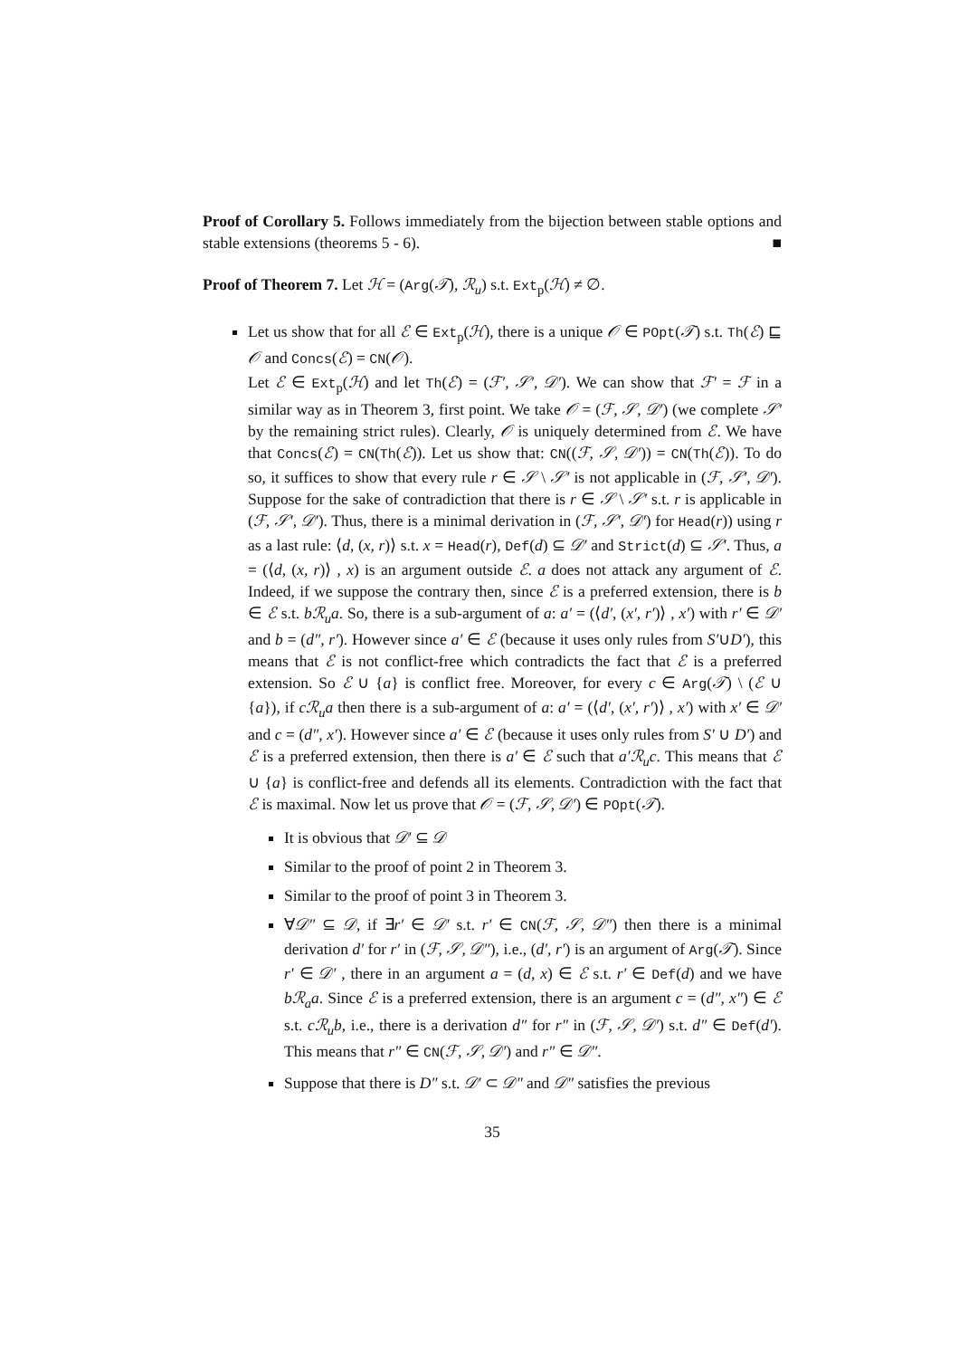Proof of Corollary 5. Follows immediately from the bijection between stable options and stable extensions (theorems 5 - 6). ■
Proof of Theorem 7. Let ℋ = (Arg(𝒯), ℛ<sub>u</sub>) s.t. Ext<sub>p</sub>(ℋ) ≠ ∅.
Let us show that for all ℰ ∈ Ext<sub>p</sub>(ℋ), there is a unique 𝒪 ∈ POpt(𝒯) s.t. Th(ℰ) ⊑ 𝒪 and Concs(ℰ) = CN(𝒪).
Let ℰ ∈ Ext<sub>p</sub>(ℋ) and let Th(ℰ) = (ℱ′, 𝒮′, 𝒟′). We can show that ℱ′ = ℱ in a similar way as in Theorem 3, first point. We take 𝒪 = (ℱ, 𝒮, 𝒟′) (we complete 𝒮′ by the remaining strict rules). Clearly, 𝒪 is uniquely determined from ℰ. We have that Concs(ℰ) = CN(Th(ℰ)). Let us show that: CN((ℱ, 𝒮, 𝒟′)) = CN(Th(ℰ)). To do so, it suffices to show that every rule r ∈ 𝒮 \ 𝒮′ is not applicable in (ℱ, 𝒮′, 𝒟′). Suppose for the sake of contradiction that there is r ∈ 𝒮 \ 𝒮′ s.t. r is applicable in (ℱ, 𝒮′, 𝒟′). Thus, there is a minimal derivation in (ℱ, 𝒮′, 𝒟′) for Head(r)) using r as a last rule: ⟨d, (x, r)⟩ s.t. x = Head(r), Def(d) ⊆ 𝒟′ and Strict(d) ⊆ 𝒮′. Thus, a = (⟨d, (x, r)⟩ , x) is an argument outside ℰ. a does not attack any argument of ℰ. Indeed, if we suppose the contrary then, since ℰ is a preferred extension, there is b ∈ ℰ s.t. bℛ<sub>u</sub>a. So, there is a sub-argument of a: a′ = (⟨d′, (x′, r′)⟩ , x′) with r′ ∈ 𝒟′ and b = (d″, r′). However since a′ ∈ ℰ (because it uses only rules from S′∪D′), this means that ℰ is not conflict-free which contradicts the fact that ℰ is a preferred extension. So ℰ ∪ {a} is conflict free. Moreover, for every c ∈ Arg(𝒯) \ (ℰ ∪ {a}), if cℛ<sub>u</sub>a then there is a sub-argument of a: a′ = (⟨d′, (x′, r′)⟩ , x′) with x′ ∈ 𝒟′ and c = (d″, x′). However since a′ ∈ ℰ (because it uses only rules from S′ ∪ D′) and ℰ is a preferred extension, then there is a′ ∈ ℰ such that a′ℛ<sub>u</sub>c. This means that ℰ ∪ {a} is conflict-free and defends all its elements. Contradiction with the fact that ℰ is maximal. Now let us prove that 𝒪 = (ℱ, 𝒮, 𝒟′) ∈ POpt(𝒯).
It is obvious that 𝒟′ ⊆ 𝒟
Similar to the proof of point 2 in Theorem 3.
Similar to the proof of point 3 in Theorem 3.
∀𝒟″ ⊆ 𝒟, if ∃r′ ∈ 𝒟′ s.t. r′ ∈ CN(ℱ, 𝒮, 𝒟″) then there is a minimal derivation d′ for r′ in (ℱ, 𝒮, 𝒟″), i.e., (d′, r′) is an argument of Arg(𝒯). Since r′ ∈ 𝒟′ , there in an argument a = (d, x) ∈ ℰ s.t. r′ ∈ Def(d) and we have bℛ<sub>a</sub>a. Since ℰ is a preferred extension, there is an argument c = (d″, x″) ∈ ℰ s.t. cℛ<sub>u</sub>b, i.e., there is a derivation d″ for r″ in (ℱ, 𝒮, 𝒟′) s.t. d″ ∈ Def(d′). This means that r″ ∈ CN(ℱ, 𝒮, 𝒟′) and r″ ∈ 𝒟″.
Suppose that there is D″ s.t. 𝒟′ ⊂ 𝒟″ and 𝒟″ satisfies the previous
35